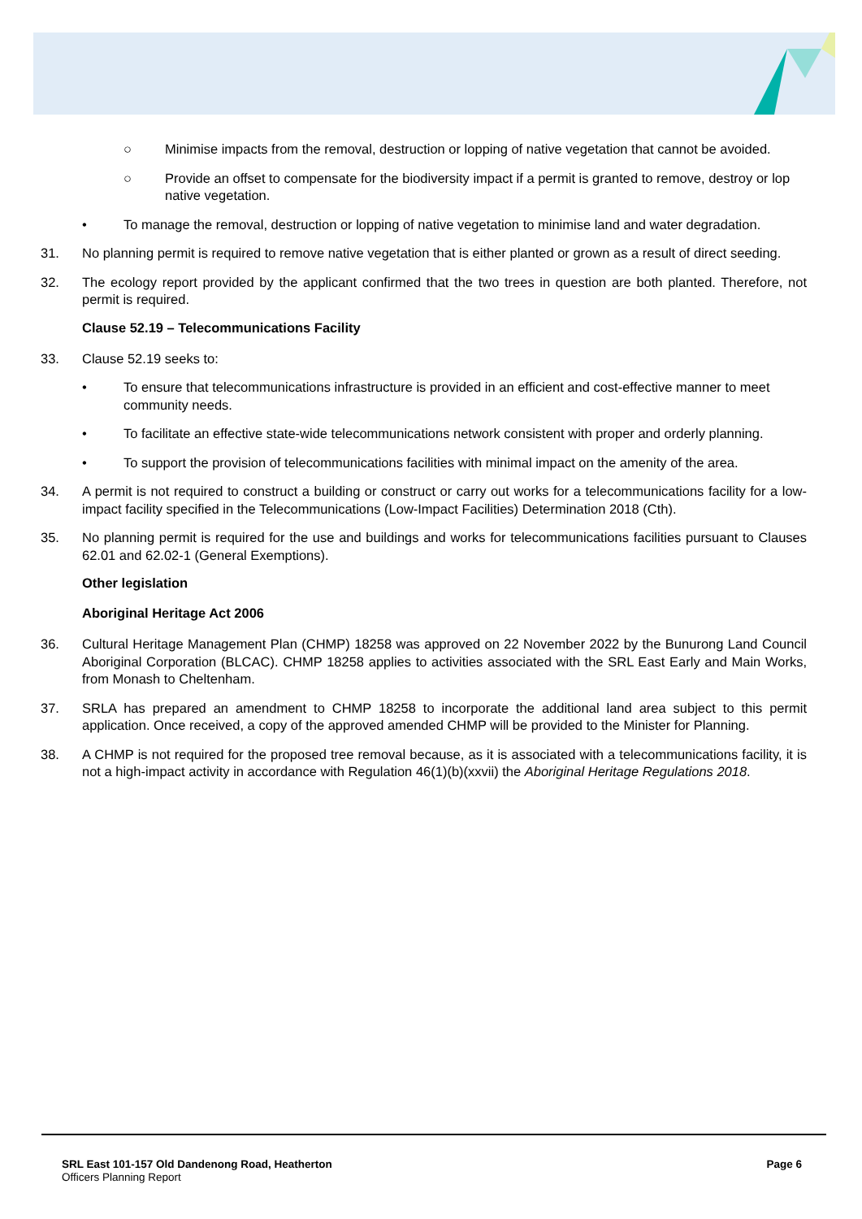○ Minimise impacts from the removal, destruction or lopping of native vegetation that cannot be avoided.
○ Provide an offset to compensate for the biodiversity impact if a permit is granted to remove, destroy or lop native vegetation.
• To manage the removal, destruction or lopping of native vegetation to minimise land and water degradation.
31. No planning permit is required to remove native vegetation that is either planted or grown as a result of direct seeding.
32. The ecology report provided by the applicant confirmed that the two trees in question are both planted. Therefore, not permit is required.
Clause 52.19 – Telecommunications Facility
33. Clause 52.19 seeks to:
• To ensure that telecommunications infrastructure is provided in an efficient and cost-effective manner to meet community needs.
• To facilitate an effective state-wide telecommunications network consistent with proper and orderly planning.
• To support the provision of telecommunications facilities with minimal impact on the amenity of the area.
34. A permit is not required to construct a building or construct or carry out works for a telecommunications facility for a low-impact facility specified in the Telecommunications (Low-Impact Facilities) Determination 2018 (Cth).
35. No planning permit is required for the use and buildings and works for telecommunications facilities pursuant to Clauses 62.01 and 62.02-1 (General Exemptions).
Other legislation
Aboriginal Heritage Act 2006
36. Cultural Heritage Management Plan (CHMP) 18258 was approved on 22 November 2022 by the Bunurong Land Council Aboriginal Corporation (BLCAC). CHMP 18258 applies to activities associated with the SRL East Early and Main Works, from Monash to Cheltenham.
37. SRLA has prepared an amendment to CHMP 18258 to incorporate the additional land area subject to this permit application. Once received, a copy of the approved amended CHMP will be provided to the Minister for Planning.
38. A CHMP is not required for the proposed tree removal because, as it is associated with a telecommunications facility, it is not a high-impact activity in accordance with Regulation 46(1)(b)(xxvii) the Aboriginal Heritage Regulations 2018.
SRL East 101-157 Old Dandenong Road, Heatherton
Officers Planning Report
Page 6